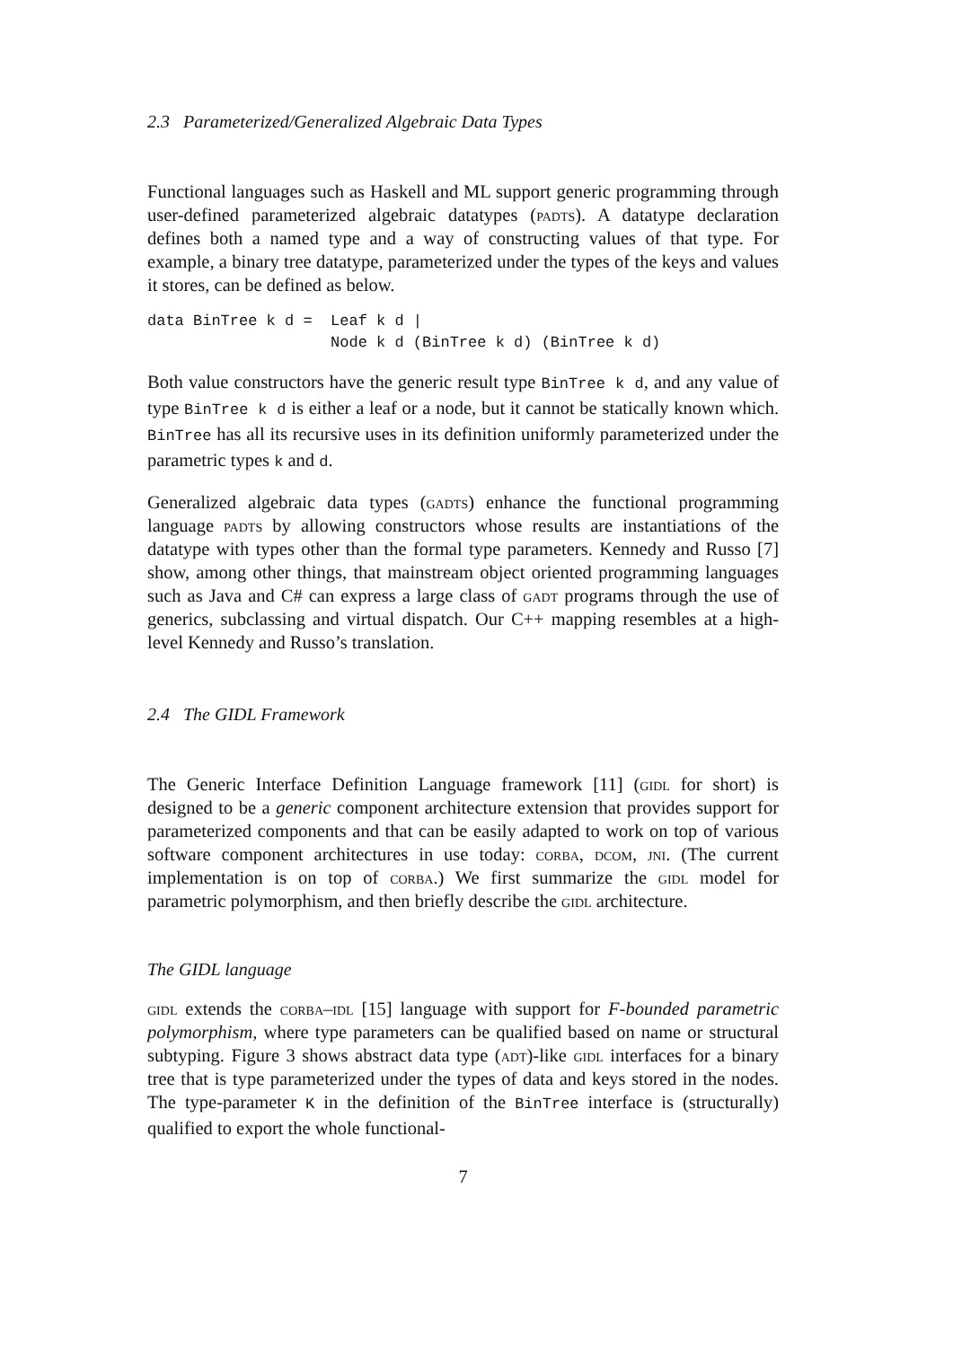2.3 Parameterized/Generalized Algebraic Data Types
Functional languages such as Haskell and ML support generic programming through user-defined parameterized algebraic datatypes (padts). A datatype declaration defines both a named type and a way of constructing values of that type. For example, a binary tree datatype, parameterized under the types of the keys and values it stores, can be defined as below.
data BinTree k d =  Leaf k d |
                    Node k d (BinTree k d) (BinTree k d)
Both value constructors have the generic result type BinTree k d, and any value of type BinTree k d is either a leaf or a node, but it cannot be statically known which. BinTree has all its recursive uses in its definition uniformly parameterized under the parametric types k and d.
Generalized algebraic data types (gadts) enhance the functional programming language padts by allowing constructors whose results are instantiations of the datatype with types other than the formal type parameters. Kennedy and Russo [7] show, among other things, that mainstream object oriented programming languages such as Java and C# can express a large class of gadt programs through the use of generics, subclassing and virtual dispatch. Our C++ mapping resembles at a high-level Kennedy and Russo’s translation.
2.4 The GIDL Framework
The Generic Interface Definition Language framework [11] (gidl for short) is designed to be a generic component architecture extension that provides support for parameterized components and that can be easily adapted to work on top of various software component architectures in use today: corba, dcom, jni. (The current implementation is on top of corba.) We first summarize the gidl model for parametric polymorphism, and then briefly describe the gidl architecture.
The GIDL language
gidl extends the corba–idl [15] language with support for F-bounded parametric polymorphism, where type parameters can be qualified based on name or structural subtyping. Figure 3 shows abstract data type (adt)-like gidl interfaces for a binary tree that is type parameterized under the types of data and keys stored in the nodes. The type-parameter K in the definition of the BinTree interface is (structurally) qualified to export the whole functional-
7